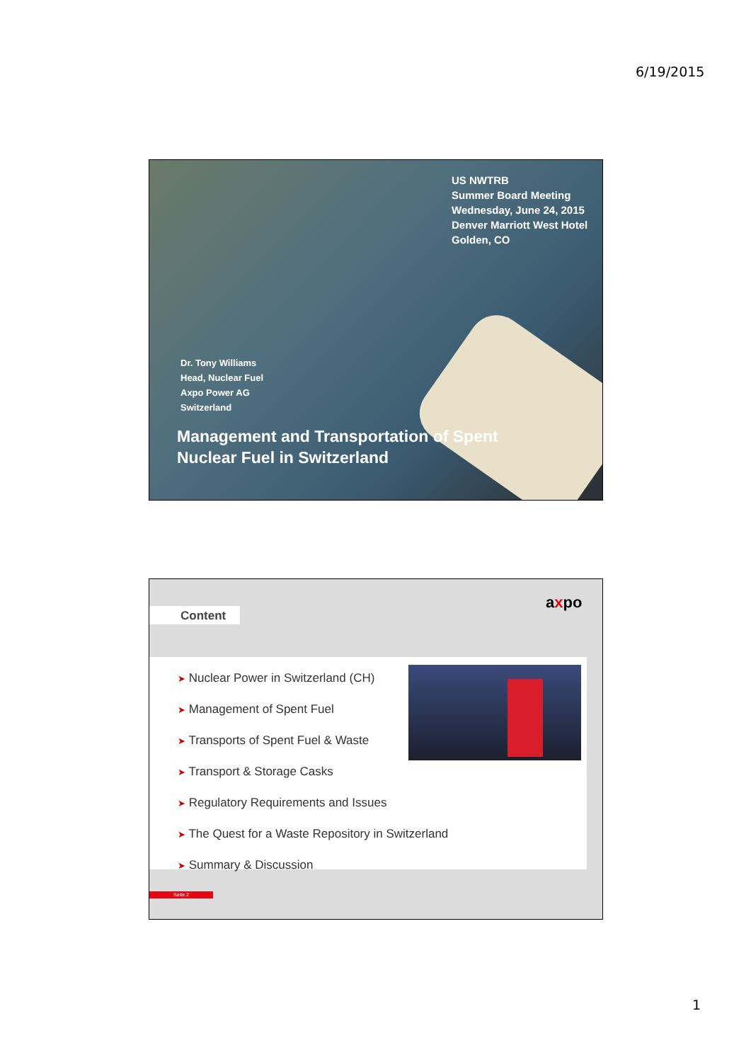6/19/2015
US NWTRB
Summer Board Meeting
Wednesday, June 24, 2015
Denver Marriott West Hotel
Golden, CO
Dr. Tony Williams
Head, Nuclear Fuel
Axpo Power AG
Switzerland
Management and Transportation of Spent
Nuclear Fuel in Switzerland
Content
axpo
➤ Nuclear Power in Switzerland (CH)
➤ Management of Spent Fuel
➤ Transports of Spent Fuel & Waste
➤ Transport & Storage Casks
➤ Regulatory Requirements and Issues
➤ The Quest for a Waste Repository in Switzerland
➤ Summary & Discussion
Seite 2
1